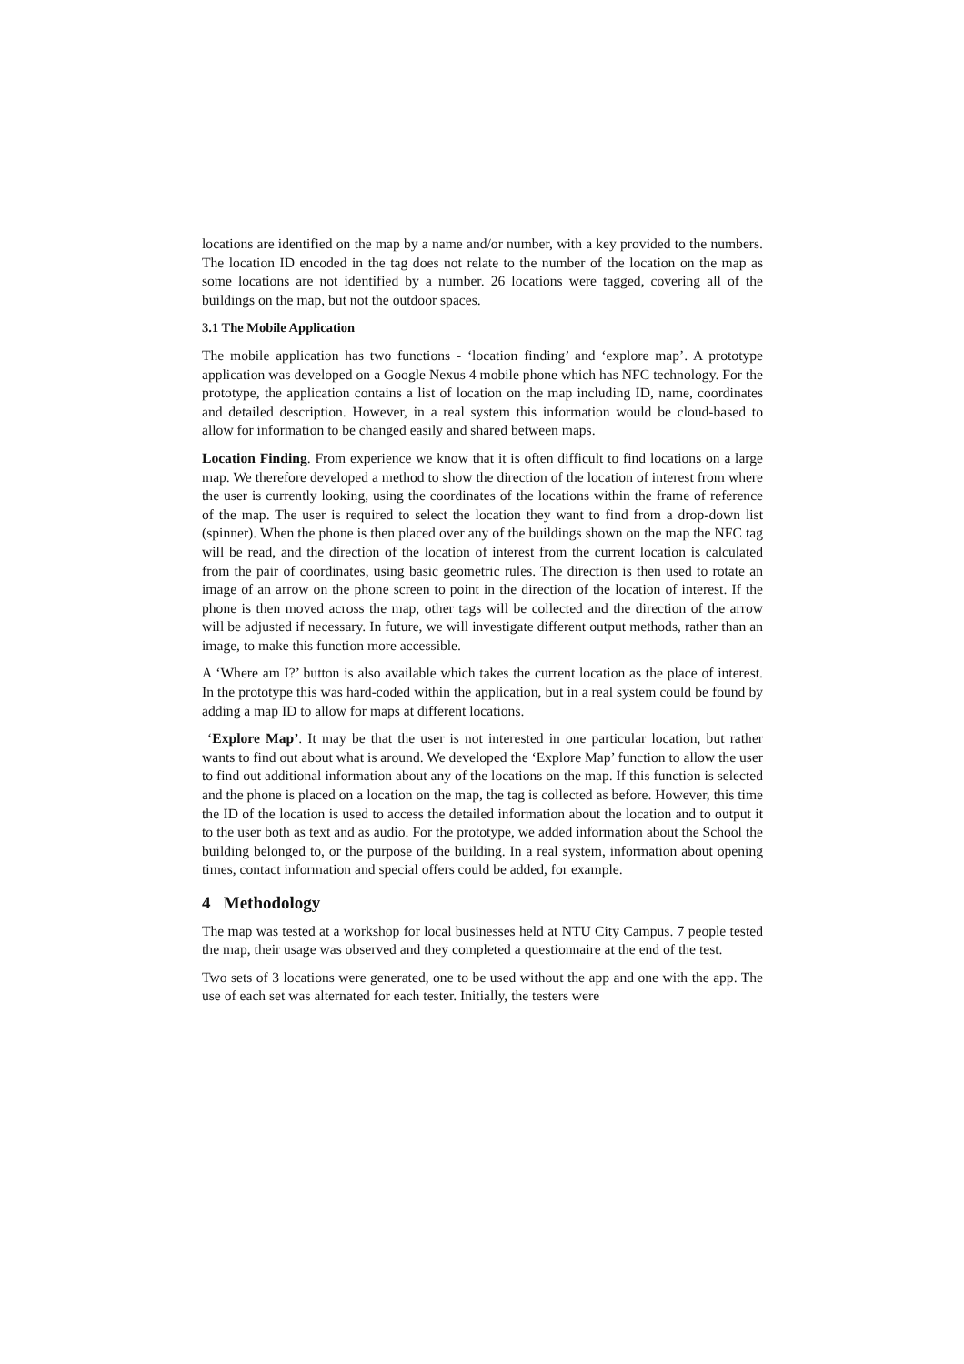locations are identified on the map by a name and/or number, with a key provided to the numbers. The location ID encoded in the tag does not relate to the number of the location on the map as some locations are not identified by a number. 26 locations were tagged, covering all of the buildings on the map, but not the outdoor spaces.
3.1 The Mobile Application
The mobile application has two functions - ‘location finding’ and ‘explore map’. A prototype application was developed on a Google Nexus 4 mobile phone which has NFC technology. For the prototype, the application contains a list of location on the map including ID, name, coordinates and detailed description. However, in a real system this information would be cloud-based to allow for information to be changed easily and shared between maps.
Location Finding. From experience we know that it is often difficult to find locations on a large map. We therefore developed a method to show the direction of the location of interest from where the user is currently looking, using the coordinates of the locations within the frame of reference of the map. The user is required to select the location they want to find from a drop-down list (spinner). When the phone is then placed over any of the buildings shown on the map the NFC tag will be read, and the direction of the location of interest from the current location is calculated from the pair of coordinates, using basic geometric rules. The direction is then used to rotate an image of an arrow on the phone screen to point in the direction of the location of interest. If the phone is then moved across the map, other tags will be collected and the direction of the arrow will be adjusted if necessary. In future, we will investigate different output methods, rather than an image, to make this function more accessible.
A ‘Where am I?’ button is also available which takes the current location as the place of interest. In the prototype this was hard-coded within the application, but in a real system could be found by adding a map ID to allow for maps at different locations.
‘Explore Map’. It may be that the user is not interested in one particular location, but rather wants to find out about what is around. We developed the ‘Explore Map’ function to allow the user to find out additional information about any of the locations on the map. If this function is selected and the phone is placed on a location on the map, the tag is collected as before. However, this time the ID of the location is used to access the detailed information about the location and to output it to the user both as text and as audio. For the prototype, we added information about the School the building belonged to, or the purpose of the building. In a real system, information about opening times, contact information and special offers could be added, for example.
4 Methodology
The map was tested at a workshop for local businesses held at NTU City Campus. 7 people tested the map, their usage was observed and they completed a questionnaire at the end of the test.
Two sets of 3 locations were generated, one to be used without the app and one with the app. The use of each set was alternated for each tester. Initially, the testers were